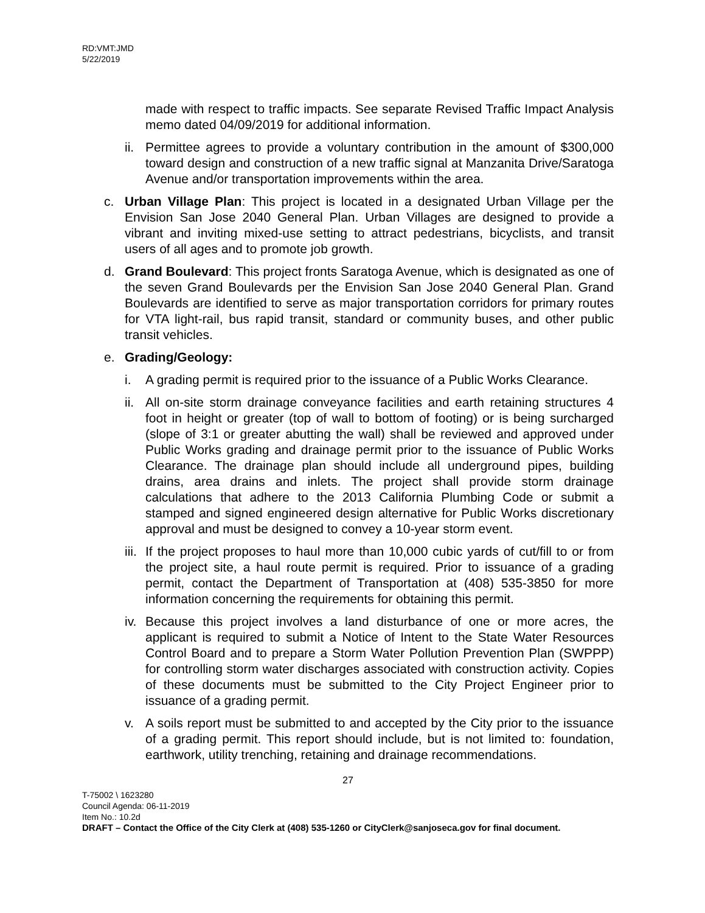RD:VMT:JMD
5/22/2019
made with respect to traffic impacts. See separate Revised Traffic Impact Analysis memo dated 04/09/2019 for additional information.
ii.
Permittee agrees to provide a voluntary contribution in the amount of $300,000 toward design and construction of a new traffic signal at Manzanita Drive/Saratoga Avenue and/or transportation improvements within the area.
c. Urban Village Plan: This project is located in a designated Urban Village per the Envision San Jose 2040 General Plan. Urban Villages are designed to provide a vibrant and inviting mixed-use setting to attract pedestrians, bicyclists, and transit users of all ages and to promote job growth.
d. Grand Boulevard: This project fronts Saratoga Avenue, which is designated as one of the seven Grand Boulevards per the Envision San Jose 2040 General Plan. Grand Boulevards are identified to serve as major transportation corridors for primary routes for VTA light-rail, bus rapid transit, standard or community buses, and other public transit vehicles.
e. Grading/Geology:
i. A grading permit is required prior to the issuance of a Public Works Clearance.
ii.
All on-site storm drainage conveyance facilities and earth retaining structures 4 foot in height or greater (top of wall to bottom of footing) or is being surcharged (slope of 3:1 or greater abutting the wall) shall be reviewed and approved under Public Works grading and drainage permit prior to the issuance of Public Works Clearance. The drainage plan should include all underground pipes, building drains, area drains and inlets. The project shall provide storm drainage calculations that adhere to the 2013 California Plumbing Code or submit a stamped and signed engineered design alternative for Public Works discretionary approval and must be designed to convey a 10-year storm event.
iii.
If the project proposes to haul more than 10,000 cubic yards of cut/fill to or from the project site, a haul route permit is required. Prior to issuance of a grading permit, contact the Department of Transportation at (408) 535-3850 for more information concerning the requirements for obtaining this permit.
iv.
Because this project involves a land disturbance of one or more acres, the applicant is required to submit a Notice of Intent to the State Water Resources Control Board and to prepare a Storm Water Pollution Prevention Plan (SWPPP) for controlling storm water discharges associated with construction activity. Copies of these documents must be submitted to the City Project Engineer prior to issuance of a grading permit.
v. A soils report must be submitted to and accepted by the City prior to the issuance of a grading permit. This report should include, but is not limited to: foundation, earthwork, utility trenching, retaining and drainage recommendations.
27
T-75002 \ 1623280
Council Agenda: 06-11-2019
Item No.: 10.2d
DRAFT – Contact the Office of the City Clerk at (408) 535-1260 or CityClerk@sanjoseca.gov for final document.